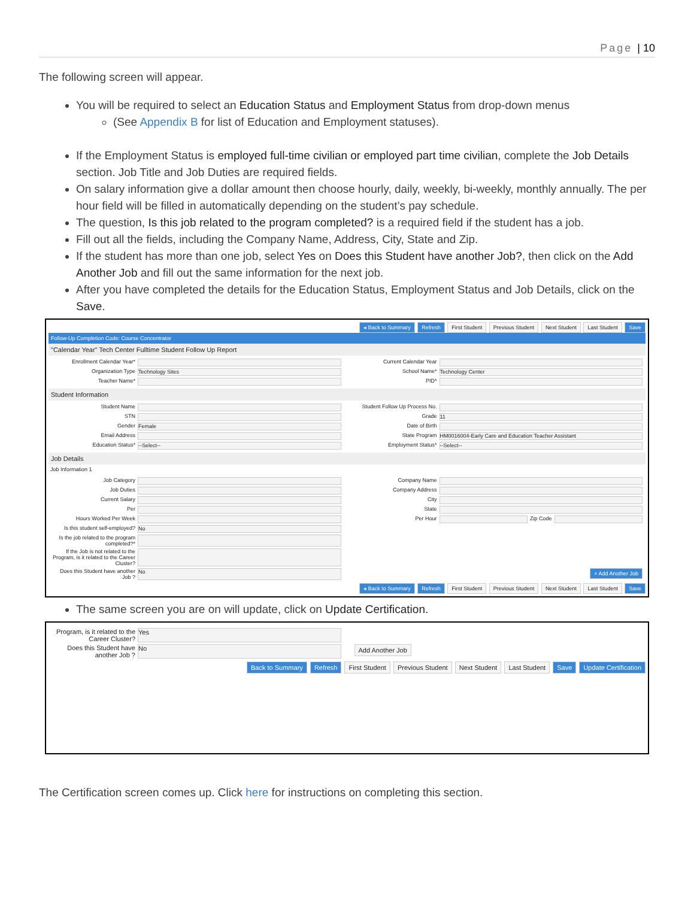Page | 10
The following screen will appear.
You will be required to select an Education Status and Employment Status from drop-down menus
(See Appendix B for list of Education and Employment statuses).
If the Employment Status is employed full-time civilian or employed part time civilian, complete the Job Details section. Job Title and Job Duties are required fields.
On salary information give a dollar amount then choose hourly, daily, weekly, bi-weekly, monthly annually. The per hour field will be filled in automatically depending on the student’s pay schedule.
The question, Is this job related to the program completed? is a required field if the student has a job.
Fill out all the fields, including the Company Name, Address, City, State and Zip.
If the student has more than one job, select Yes on Does this Student have another Job?, then click on the Add Another Job and fill out the same information for the next job.
After you have completed the details for the Education Status, Employment Status and Job Details, click on the Save.
◂ Back to Summary Refresh First Student Previous Student Next Student Last Student Save
Follow-Up Completion Code: Course Concentrator
"Calendar Year" Tech Center Fulltime Student Follow Up Report
Enrollment Calendar Year*
Current Calendar Year
Organization Type Technology Sites
School Name* Technology Center
Teacher Name*
PID*
Student Information
Student Name
Student Follow Up Process No.
STN
Grade 11
Gender Female
Date of Birth
Email Address
State Program HM0016004-Early Care and Education Teacher Assistant
Education Status* --Select--
Employment Status* --Select--
Job Details
Job Information 1
Job Category
Company Name
Job Duties
Company Address
Current Salary
City
Per
State
Hours Worked Per Week
Per Hour Zip Code
Is this student self-employed? No
Is the job related to the program completed?*
If the Job is not related to the Program, is it related to the Career Cluster?
Does this Student have another Job ? No
+ Add Another Job
◂ Back to Summary Refresh First Student Previous Student Next Student Last Student Save
The same screen you are on will update, click on Update Certification.
Program, is it related to the Career Cluster? Yes
Does this Student have another Job ? No
Add Another Job
Back to Summary Refresh First Student Previous Student Next Student Last Student Save Update Certification
The Certification screen comes up. Click here for instructions on completing this section.